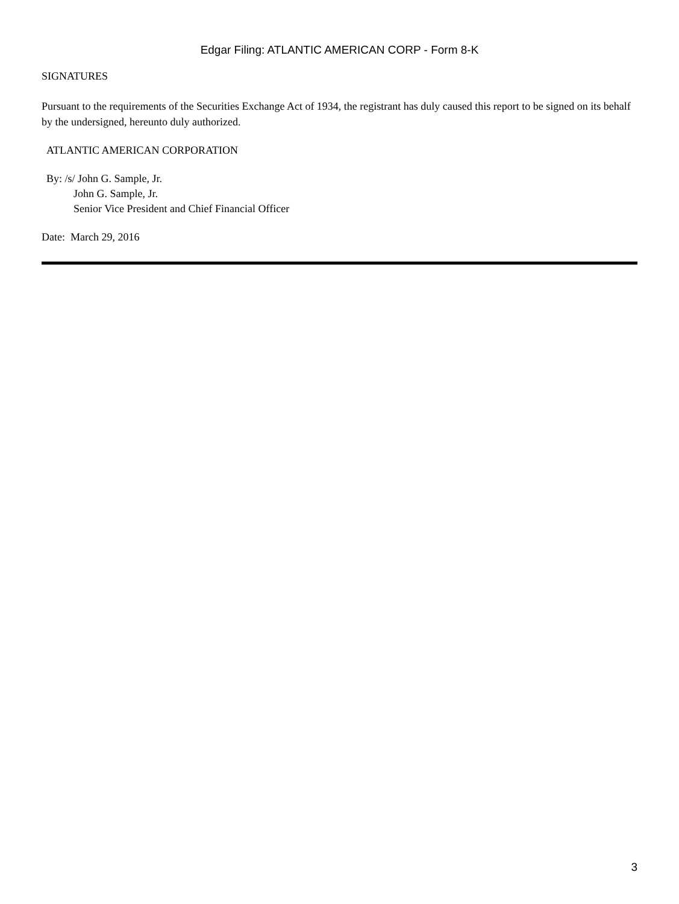Edgar Filing: ATLANTIC AMERICAN CORP - Form 8-K
SIGNATURES
Pursuant to the requirements of the Securities Exchange Act of 1934, the registrant has duly caused this report to be signed on its behalf by the undersigned, hereunto duly authorized.
ATLANTIC AMERICAN CORPORATION
By: /s/ John G. Sample, Jr.
John G. Sample, Jr.
Senior Vice President and Chief Financial Officer
Date: March 29, 2016
3